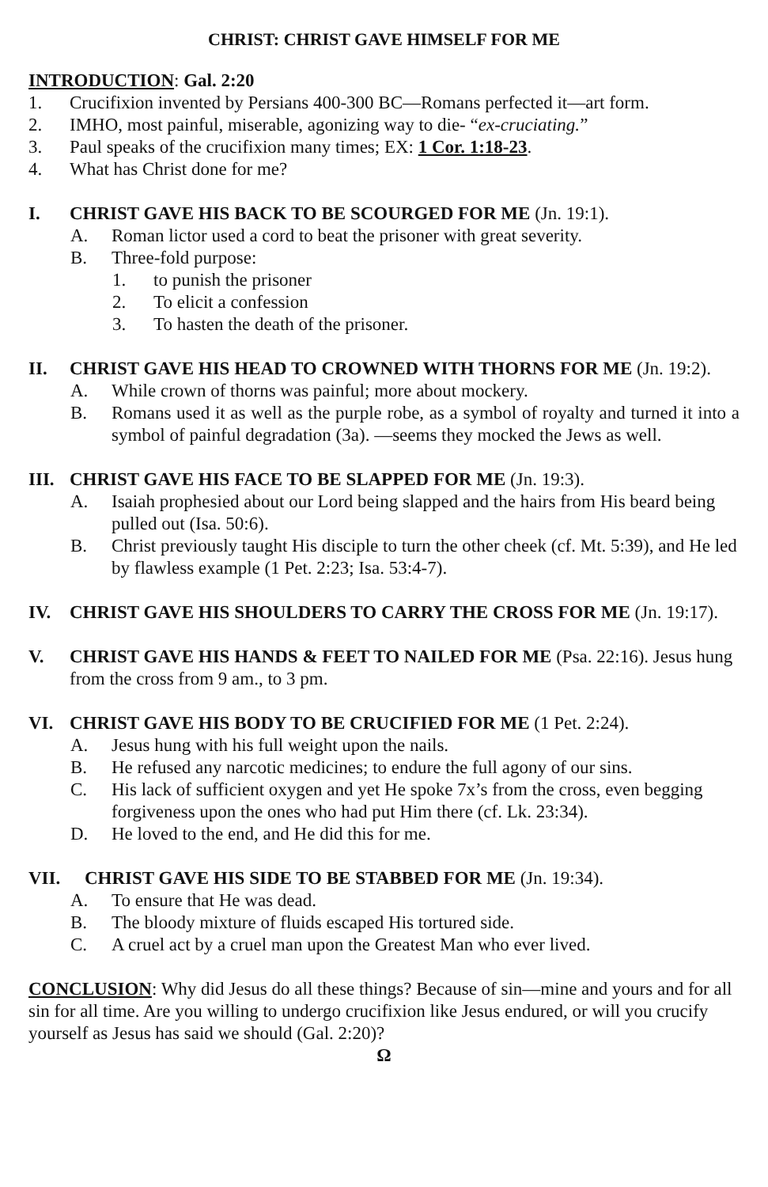CHRIST: CHRIST GAVE HIMSELF FOR ME
INTRODUCTION: Gal. 2:20
1. Crucifixion invented by Persians 400-300 BC—Romans perfected it—art form.
2. IMHO, most painful, miserable, agonizing way to die- “ex-cruciating.”
3. Paul speaks of the crucifixion many times; EX: 1 Cor. 1:18-23.
4. What has Christ done for me?
I. CHRIST GAVE HIS BACK TO BE SCOURGED FOR ME (Jn. 19:1).
A. Roman lictor used a cord to beat the prisoner with great severity.
B. Three-fold purpose:
1. to punish the prisoner
2. To elicit a confession
3. To hasten the death of the prisoner.
II. CHRIST GAVE HIS HEAD TO CROWNED WITH THORNS FOR ME (Jn. 19:2).
A. While crown of thorns was painful; more about mockery.
B. Romans used it as well as the purple robe, as a symbol of royalty and turned it into a symbol of painful degradation (3a). —seems they mocked the Jews as well.
III. CHRIST GAVE HIS FACE TO BE SLAPPED FOR ME (Jn. 19:3).
A. Isaiah prophesied about our Lord being slapped and the hairs from His beard being pulled out (Isa. 50:6).
B. Christ previously taught His disciple to turn the other cheek (cf. Mt. 5:39), and He led by flawless example (1 Pet. 2:23; Isa. 53:4-7).
IV. CHRIST GAVE HIS SHOULDERS TO CARRY THE CROSS FOR ME (Jn. 19:17).
V. CHRIST GAVE HIS HANDS & FEET TO NAILED FOR ME (Psa. 22:16). Jesus hung from the cross from 9 am., to 3 pm.
VI. CHRIST GAVE HIS BODY TO BE CRUCIFIED FOR ME (1 Pet. 2:24).
A. Jesus hung with his full weight upon the nails.
B. He refused any narcotic medicines; to endure the full agony of our sins.
C. His lack of sufficient oxygen and yet He spoke 7x’s from the cross, even begging forgiveness upon the ones who had put Him there (cf. Lk. 23:34).
D. He loved to the end, and He did this for me.
VII. CHRIST GAVE HIS SIDE TO BE STABBED FOR ME (Jn. 19:34).
A. To ensure that He was dead.
B. The bloody mixture of fluids escaped His tortured side.
C. A cruel act by a cruel man upon the Greatest Man who ever lived.
CONCLUSION: Why did Jesus do all these things? Because of sin—mine and yours and for all sin for all time. Are you willing to undergo crucifixion like Jesus endured, or will you crucify yourself as Jesus has said we should (Gal. 2:20)?
Ω